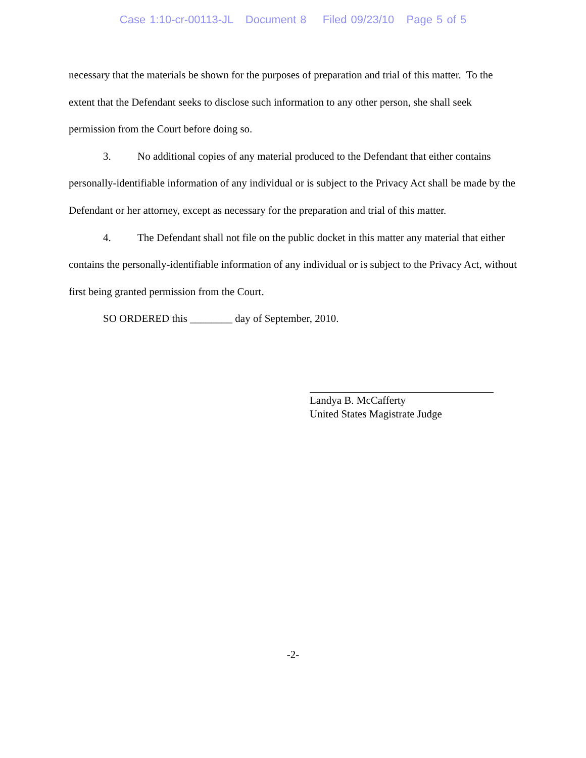Case 1:10-cr-00113-JL Document 8 Filed 09/23/10 Page 5 of 5
necessary that the materials be shown for the purposes of preparation and trial of this matter. To the extent that the Defendant seeks to disclose such information to any other person, she shall seek permission from the Court before doing so.
3. No additional copies of any material produced to the Defendant that either contains personally-identifiable information of any individual or is subject to the Privacy Act shall be made by the Defendant or her attorney, except as necessary for the preparation and trial of this matter.
4. The Defendant shall not file on the public docket in this matter any material that either contains the personally-identifiable information of any individual or is subject to the Privacy Act, without first being granted permission from the Court.
SO ORDERED this ________ day of September, 2010.
Landya B. McCafferty
United States Magistrate Judge
-2-